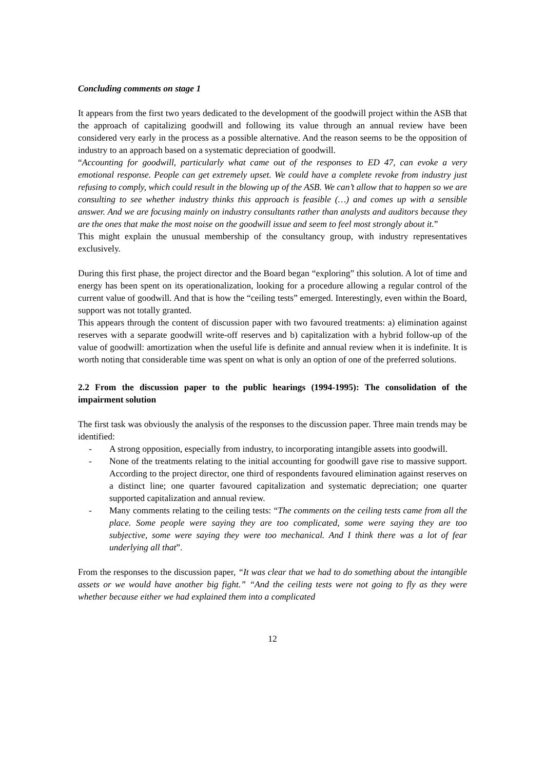Concluding comments on stage 1
It appears from the first two years dedicated to the development of the goodwill project within the ASB that the approach of capitalizing goodwill and following its value through an annual review have been considered very early in the process as a possible alternative. And the reason seems to be the opposition of industry to an approach based on a systematic depreciation of goodwill.
“Accounting for goodwill, particularly what came out of the responses to ED 47, can evoke a very emotional response. People can get extremely upset. We could have a complete revoke from industry just refusing to comply, which could result in the blowing up of the ASB. We can’t allow that to happen so we are consulting to see whether industry thinks this approach is feasible (…) and comes up with a sensible answer. And we are focusing mainly on industry consultants rather than analysts and auditors because they are the ones that make the most noise on the goodwill issue and seem to feel most strongly about it.”
This might explain the unusual membership of the consultancy group, with industry representatives exclusively.
During this first phase, the project director and the Board began “exploring” this solution. A lot of time and energy has been spent on its operationalization, looking for a procedure allowing a regular control of the current value of goodwill. And that is how the “ceiling tests” emerged. Interestingly, even within the Board, support was not totally granted.
This appears through the content of discussion paper with two favoured treatments: a) elimination against reserves with a separate goodwill write-off reserves and b) capitalization with a hybrid follow-up of the value of goodwill: amortization when the useful life is definite and annual review when it is indefinite. It is worth noting that considerable time was spent on what is only an option of one of the preferred solutions.
2.2 From the discussion paper to the public hearings (1994-1995): The consolidation of the impairment solution
The first task was obviously the analysis of the responses to the discussion paper. Three main trends may be identified:
- A strong opposition, especially from industry, to incorporating intangible assets into goodwill.
- None of the treatments relating to the initial accounting for goodwill gave rise to massive support. According to the project director, one third of respondents favoured elimination against reserves on a distinct line; one quarter favoured capitalization and systematic depreciation; one quarter supported capitalization and annual review.
- Many comments relating to the ceiling tests: “The comments on the ceiling tests came from all the place. Some people were saying they are too complicated, some were saying they are too subjective, some were saying they were too mechanical. And I think there was a lot of fear underlying all that”.
From the responses to the discussion paper, “It was clear that we had to do something about the intangible assets or we would have another big fight.” “And the ceiling tests were not going to fly as they were whether because either we had explained them into a complicated
12